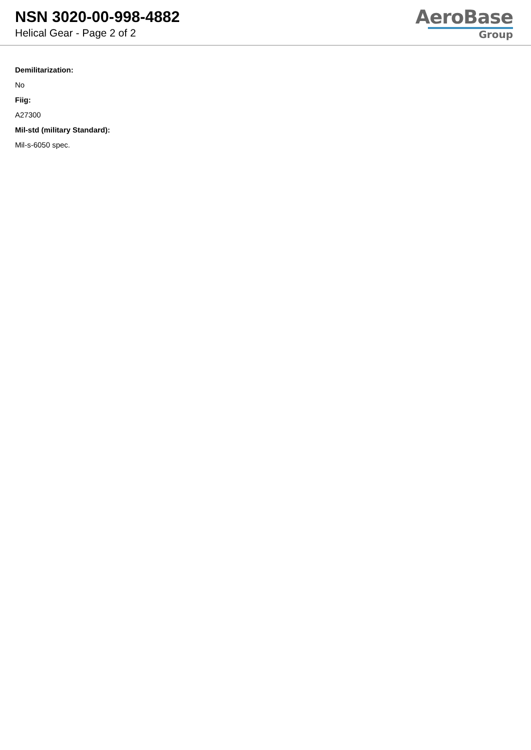NSN 3020-00-998-4882
Helical Gear - Page 2 of 2
AeroBase
Group
Demilitarization:
No
Fiig:
A27300
Mil-std (military Standard):
Mil-s-6050 spec.